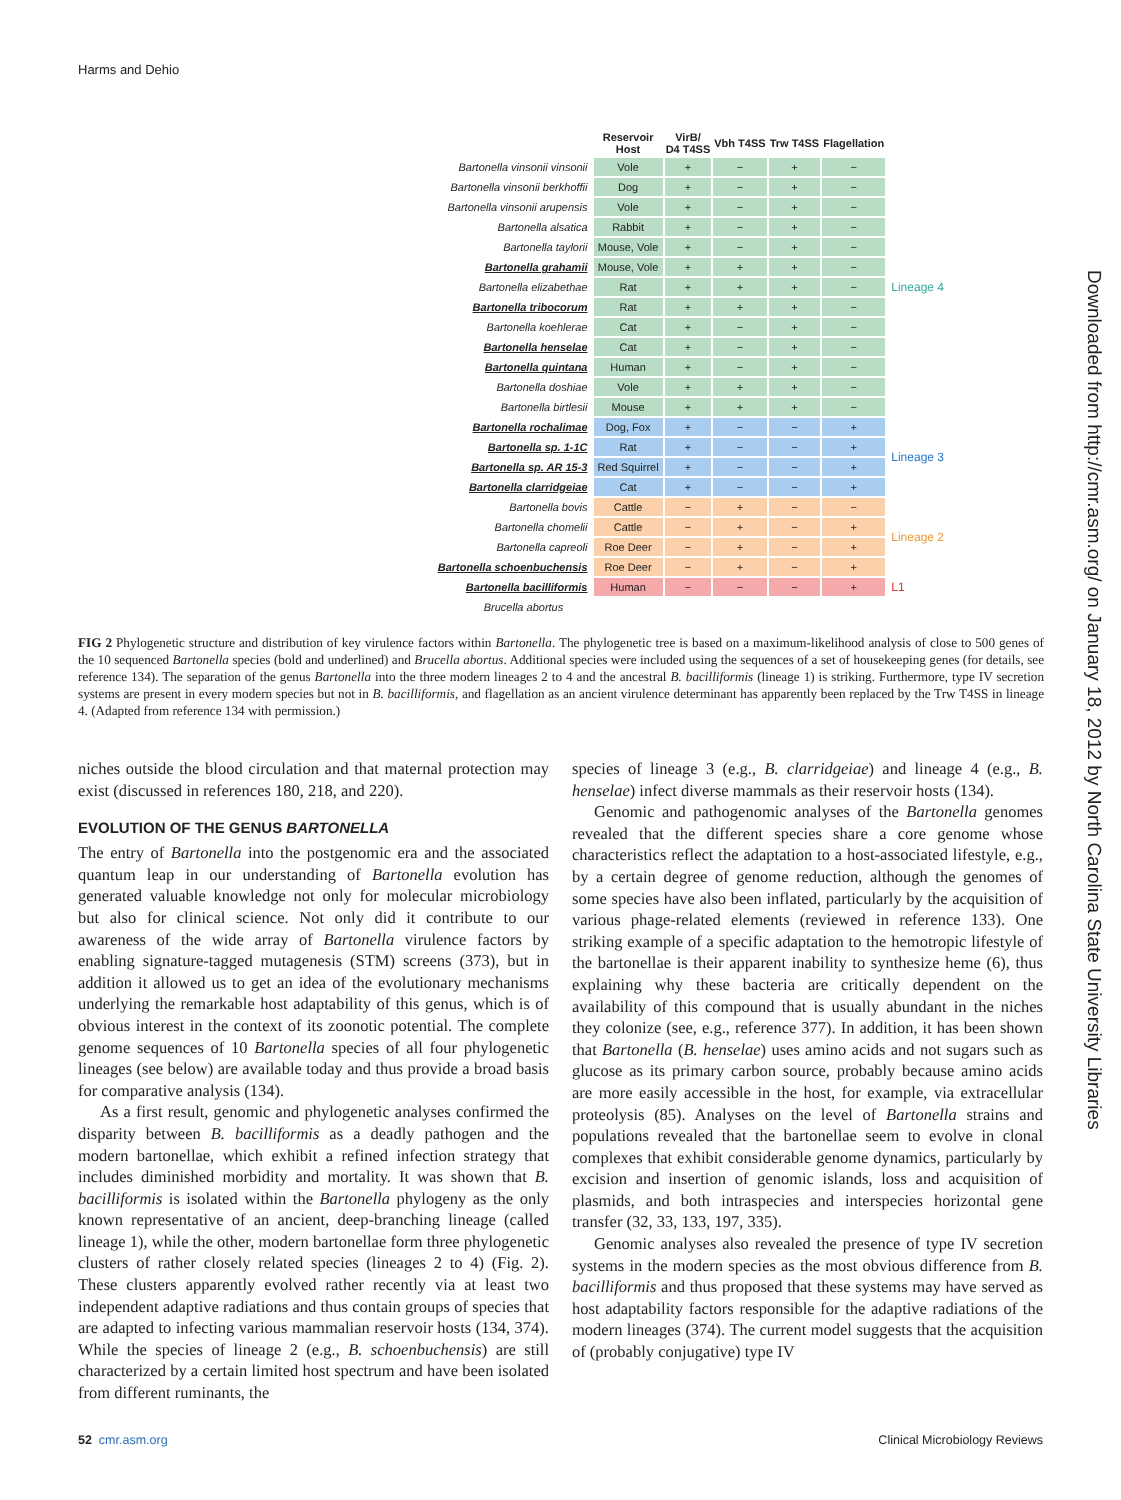Harms and Dehio
| | Reservoir Host | VirB/ D4 T4SS | Vbh T4SS | Trw T4SS | Flagellation | |
| --- | --- | --- | --- | --- | --- | --- |
| Bartonella vinsonii vinsonii | Vole | + | − | + | − | Lineage 4 |
| Bartonella vinsonii berkhoffii | Dog | + | − | + | − | |
| Bartonella vinsonii arupensis | Vole | + | − | + | − | |
| Bartonella alsatica | Rabbit | + | − | + | − | |
| Bartonella taylorii | Mouse, Vole | + | − | + | − | |
| Bartonella grahamii | Mouse, Vole | + | + | + | − | |
| Bartonella elizabethae | Rat | + | + | + | − | |
| Bartonella tribocorum | Rat | + | + | + | − | |
| Bartonella koehlerae | Cat | + | − | + | − | |
| Bartonella henselae | Cat | + | − | + | − | |
| Bartonella quintana | Human | + | − | + | − | |
| Bartonella doshiae | Vole | + | + | + | − | |
| Bartonella birtlesii | Mouse | + | + | + | − | |
| Bartonella rochalimae | Dog, Fox | + | − | − | + | Lineage 3 |
| Bartonella sp. 1-1C | Rat | + | − | − | + | |
| Bartonella sp. AR 15-3 | Red Squirrel | + | − | − | + | |
| Bartonella clarridgeiae | Cat | + | − | − | + | |
| Bartonella bovis | Cattle | − | + | − | − | Lineage 2 |
| Bartonella chomelii | Cattle | − | + | − | + | |
| Bartonella capreoli | Roe Deer | − | + | − | + | |
| Bartonella schoenbuchensis | Roe Deer | − | + | − | + | |
| Bartonella bacilliformis | Human | − | − | − | + | L1 |
| Brucella abortus | | | | | | |
FIG 2 Phylogenetic structure and distribution of key virulence factors within Bartonella. The phylogenetic tree is based on a maximum-likelihood analysis of close to 500 genes of the 10 sequenced Bartonella species (bold and underlined) and Brucella abortus. Additional species were included using the sequences of a set of housekeeping genes (for details, see reference 134). The separation of the genus Bartonella into the three modern lineages 2 to 4 and the ancestral B. bacilliformis (lineage 1) is striking. Furthermore, type IV secretion systems are present in every modern species but not in B. bacilliformis, and flagellation as an ancient virulence determinant has apparently been replaced by the Trw T4SS in lineage 4. (Adapted from reference 134 with permission.)
niches outside the blood circulation and that maternal protection may exist (discussed in references 180, 218, and 220).
EVOLUTION OF THE GENUS BARTONELLA
The entry of Bartonella into the postgenomic era and the associated quantum leap in our understanding of Bartonella evolution has generated valuable knowledge not only for molecular microbiology but also for clinical science. Not only did it contribute to our awareness of the wide array of Bartonella virulence factors by enabling signature-tagged mutagenesis (STM) screens (373), but in addition it allowed us to get an idea of the evolutionary mechanisms underlying the remarkable host adaptability of this genus, which is of obvious interest in the context of its zoonotic potential. The complete genome sequences of 10 Bartonella species of all four phylogenetic lineages (see below) are available today and thus provide a broad basis for comparative analysis (134).
As a first result, genomic and phylogenetic analyses confirmed the disparity between B. bacilliformis as a deadly pathogen and the modern bartonellae, which exhibit a refined infection strategy that includes diminished morbidity and mortality. It was shown that B. bacilliformis is isolated within the Bartonella phylogeny as the only known representative of an ancient, deep-branching lineage (called lineage 1), while the other, modern bartonellae form three phylogenetic clusters of rather closely related species (lineages 2 to 4) (Fig. 2). These clusters apparently evolved rather recently via at least two independent adaptive radiations and thus contain groups of species that are adapted to infecting various mammalian reservoir hosts (134, 374). While the species of lineage 2 (e.g., B. schoenbuchensis) are still characterized by a certain limited host spectrum and have been isolated from different ruminants, the
species of lineage 3 (e.g., B. clarridgeiae) and lineage 4 (e.g., B. henselae) infect diverse mammals as their reservoir hosts (134).
Genomic and pathogenomic analyses of the Bartonella genomes revealed that the different species share a core genome whose characteristics reflect the adaptation to a host-associated lifestyle, e.g., by a certain degree of genome reduction, although the genomes of some species have also been inflated, particularly by the acquisition of various phage-related elements (reviewed in reference 133). One striking example of a specific adaptation to the hemotropic lifestyle of the bartonellae is their apparent inability to synthesize heme (6), thus explaining why these bacteria are critically dependent on the availability of this compound that is usually abundant in the niches they colonize (see, e.g., reference 377). In addition, it has been shown that Bartonella (B. henselae) uses amino acids and not sugars such as glucose as its primary carbon source, probably because amino acids are more easily accessible in the host, for example, via extracellular proteolysis (85). Analyses on the level of Bartonella strains and populations revealed that the bartonellae seem to evolve in clonal complexes that exhibit considerable genome dynamics, particularly by excision and insertion of genomic islands, loss and acquisition of plasmids, and both intraspecies and interspecies horizontal gene transfer (32, 33, 133, 197, 335).
Genomic analyses also revealed the presence of type IV secretion systems in the modern species as the most obvious difference from B. bacilliformis and thus proposed that these systems may have served as host adaptability factors responsible for the adaptive radiations of the modern lineages (374). The current model suggests that the acquisition of (probably conjugative) type IV
Downloaded from http://cmr.asm.org/ on January 18, 2012 by North Carolina State University Libraries
52 cmr.asm.org Clinical Microbiology Reviews